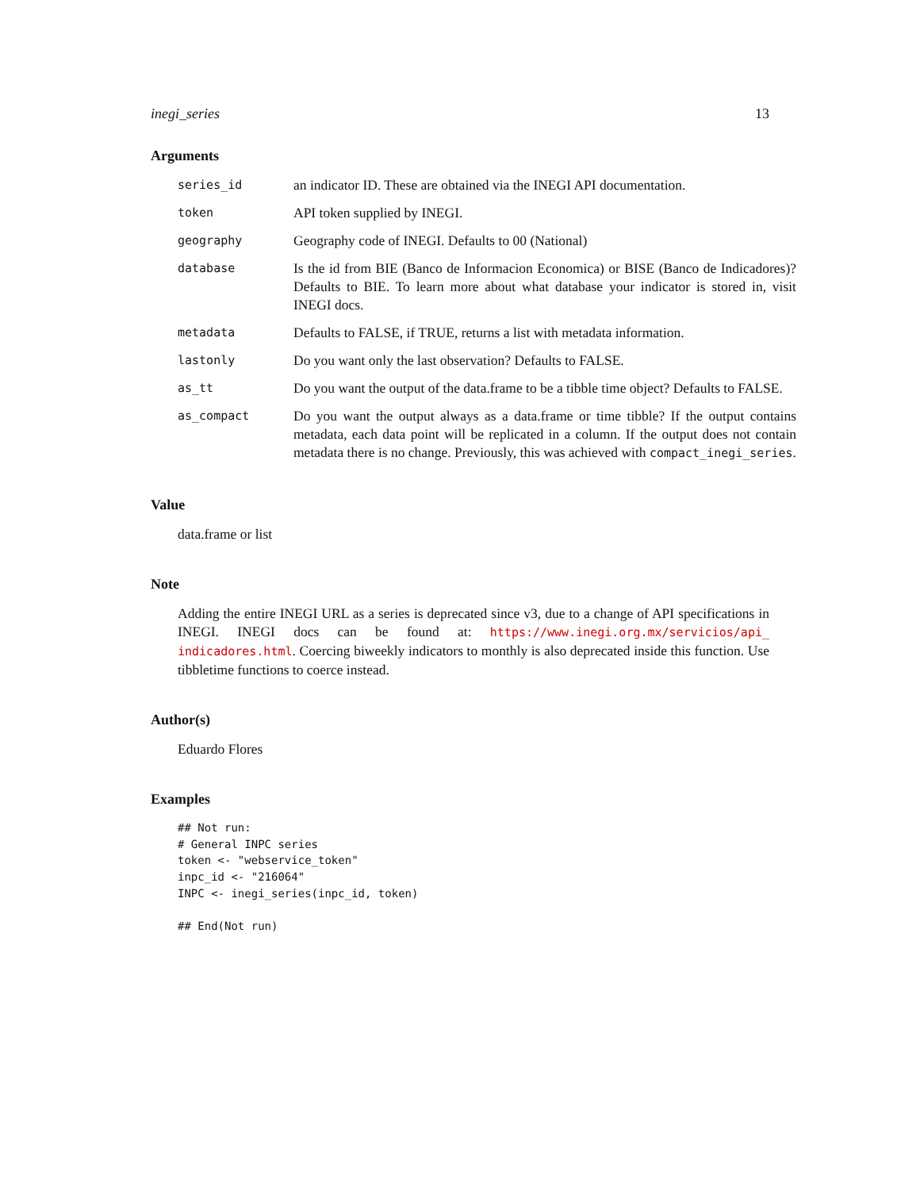inegi_series 13
Arguments
| series_id | an indicator ID. These are obtained via the INEGI API documentation. |
| token | API token supplied by INEGI. |
| geography | Geography code of INEGI. Defaults to 00 (National) |
| database | Is the id from BIE (Banco de Informacion Economica) or BISE (Banco de Indicadores)? Defaults to BIE. To learn more about what database your indicator is stored in, visit INEGI docs. |
| metadata | Defaults to FALSE, if TRUE, returns a list with metadata information. |
| lastonly | Do you want only the last observation? Defaults to FALSE. |
| as_tt | Do you want the output of the data.frame to be a tibble time object? Defaults to FALSE. |
| as_compact | Do you want the output always as a data.frame or time tibble? If the output contains metadata, each data point will be replicated in a column. If the output does not contain metadata there is no change. Previously, this was achieved with compact_inegi_series . |
Value
data.frame or list
Note
Adding the entire INEGI URL as a series is deprecated since v3, due to a change of API specifications in INEGI. INEGI docs can be found at: https://www.inegi.org.mx/servicios/api_ indicadores.html. Coercing biweekly indicators to monthly is also deprecated inside this function. Use tibbletime functions to coerce instead.
Author(s)
Eduardo Flores
Examples
## Not run:
# General INPC series
token <- "webservice_token"
inpc_id <- "216064"
INPC <- inegi_series(inpc_id, token)

## End(Not run)